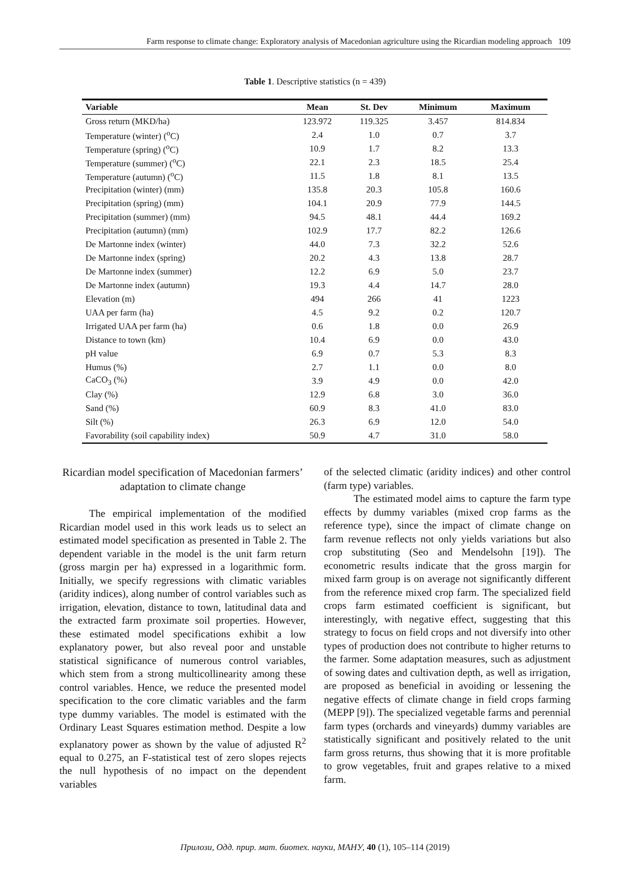Farm response to climate change: Exploratory analysis of Macedonian agriculture using the Ricardian modeling approach 109
Table 1. Descriptive statistics (n = 439)
| Variable | Mean | St. Dev | Minimum | Maximum |
| --- | --- | --- | --- | --- |
| Gross return (MKD/ha) | 123.972 | 119.325 | 3.457 | 814.834 |
| Temperature (winter) (<sup>o</sup>C) | 2.4 | 1.0 | 0.7 | 3.7 |
| Temperature (spring) (<sup>o</sup>C) | 10.9 | 1.7 | 8.2 | 13.3 |
| Temperature (summer) (<sup>o</sup>C) | 22.1 | 2.3 | 18.5 | 25.4 |
| Temperature (autumn) (<sup>o</sup>C) | 11.5 | 1.8 | 8.1 | 13.5 |
| Precipitation (winter) (mm) | 135.8 | 20.3 | 105.8 | 160.6 |
| Precipitation (spring) (mm) | 104.1 | 20.9 | 77.9 | 144.5 |
| Precipitation (summer) (mm) | 94.5 | 48.1 | 44.4 | 169.2 |
| Precipitation (autumn) (mm) | 102.9 | 17.7 | 82.2 | 126.6 |
| De Martonne index (winter) | 44.0 | 7.3 | 32.2 | 52.6 |
| De Martonne index (spring) | 20.2 | 4.3 | 13.8 | 28.7 |
| De Martonne index (summer) | 12.2 | 6.9 | 5.0 | 23.7 |
| De Martonne index (autumn) | 19.3 | 4.4 | 14.7 | 28.0 |
| Elevation (m) | 494 | 266 | 41 | 1223 |
| UAA per farm (ha) | 4.5 | 9.2 | 0.2 | 120.7 |
| Irrigated UAA per farm (ha) | 0.6 | 1.8 | 0.0 | 26.9 |
| Distance to town (km) | 10.4 | 6.9 | 0.0 | 43.0 |
| pH value | 6.9 | 0.7 | 5.3 | 8.3 |
| Humus (%) | 2.7 | 1.1 | 0.0 | 8.0 |
| CaCO<sub>3</sub> (%) | 3.9 | 4.9 | 0.0 | 42.0 |
| Clay (%) | 12.9 | 6.8 | 3.0 | 36.0 |
| Sand (%) | 60.9 | 8.3 | 41.0 | 83.0 |
| Silt (%) | 26.3 | 6.9 | 12.0 | 54.0 |
| Favorability (soil capability index) | 50.9 | 4.7 | 31.0 | 58.0 |
Ricardian model specification of Macedonian farmers’ adaptation to climate change
The empirical implementation of the modified Ricardian model used in this work leads us to select an estimated model specification as presented in Table 2. The dependent variable in the model is the unit farm return (gross margin per ha) expressed in a logarithmic form. Initially, we specify regressions with climatic variables (aridity indices), along number of control variables such as irrigation, elevation, distance to town, latitudinal data and the extracted farm proximate soil properties. However, these estimated model specifications exhibit a low explanatory power, but also reveal poor and unstable statistical significance of numerous control variables, which stem from a strong multicollinearity among these control variables. Hence, we reduce the presented model specification to the core climatic variables and the farm type dummy variables. The model is estimated with the Ordinary Least Squares estimation method. Despite a low explanatory power as shown by the value of adjusted R<sup>2</sup> equal to 0.275, an F-statistical test of zero slopes rejects the null hypothesis of no impact on the dependent variables
of the selected climatic (aridity indices) and other control (farm type) variables.
The estimated model aims to capture the farm type effects by dummy variables (mixed crop farms as the reference type), since the impact of climate change on farm revenue reflects not only yields variations but also crop substituting (Seo and Mendelsohn [19]). The econometric results indicate that the gross margin for mixed farm group is on average not significantly different from the reference mixed crop farm. The specialized field crops farm estimated coefficient is significant, but interestingly, with negative effect, suggesting that this strategy to focus on field crops and not diversify into other types of production does not contribute to higher returns to the farmer. Some adaptation measures, such as adjustment of sowing dates and cultivation depth, as well as irrigation, are proposed as beneficial in avoiding or lessening the negative effects of climate change in field crops farming (MEPP [9]). The specialized vegetable farms and perennial farm types (orchards and vineyards) dummy variables are statistically significant and positively related to the unit farm gross returns, thus showing that it is more profitable to grow vegetables, fruit and grapes relative to a mixed farm.
Прилози, Одд. прир. мат. биотех. науки, МАНУ, 40 (1), 105–114 (2019)